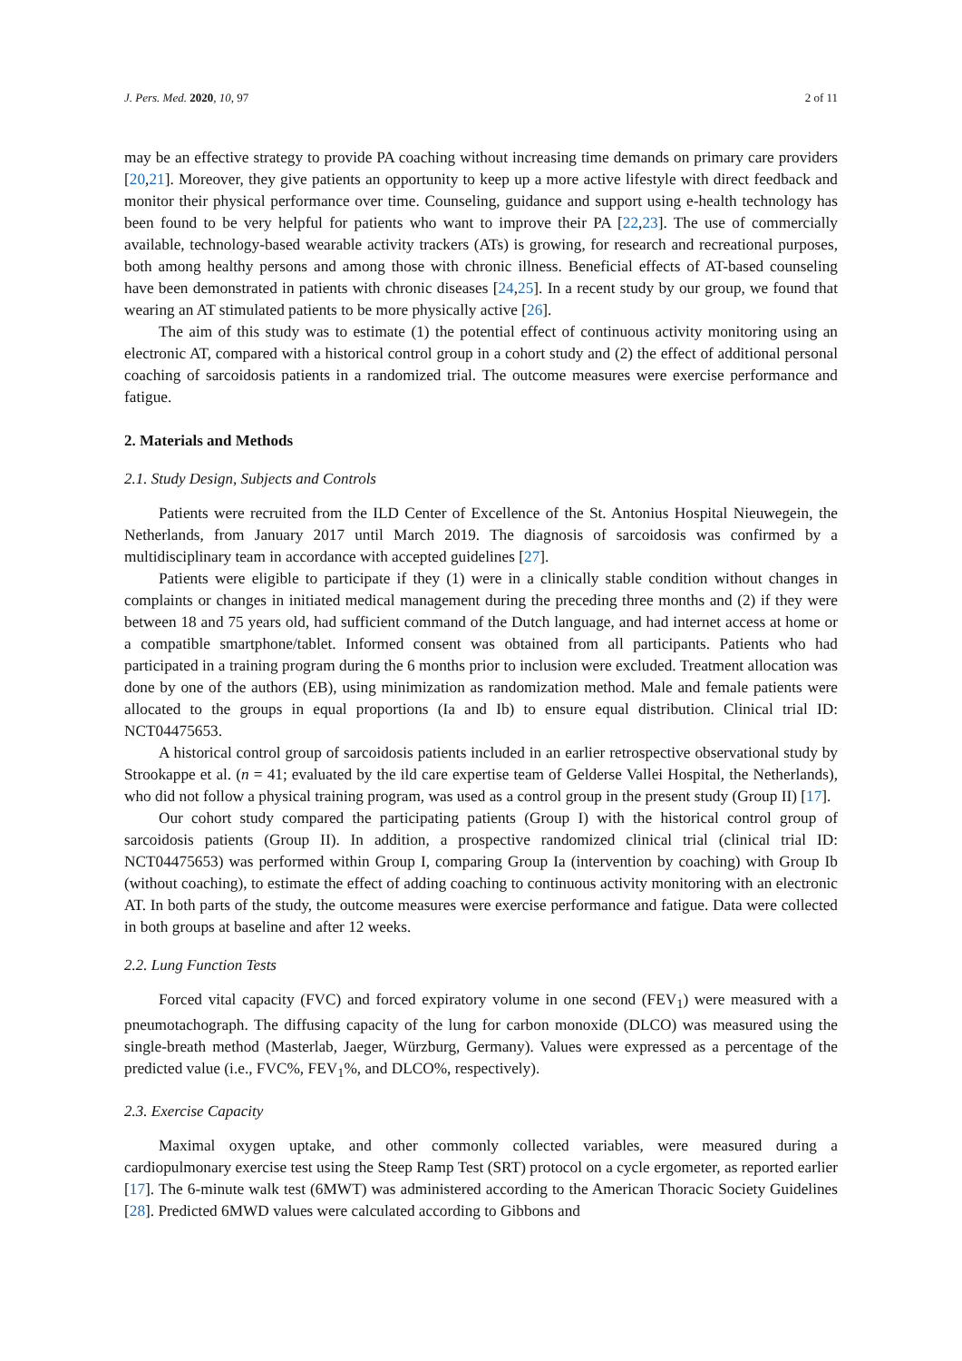J. Pers. Med. 2020, 10, 97 2 of 11
may be an effective strategy to provide PA coaching without increasing time demands on primary care providers [20,21]. Moreover, they give patients an opportunity to keep up a more active lifestyle with direct feedback and monitor their physical performance over time. Counseling, guidance and support using e-health technology has been found to be very helpful for patients who want to improve their PA [22,23]. The use of commercially available, technology-based wearable activity trackers (ATs) is growing, for research and recreational purposes, both among healthy persons and among those with chronic illness. Beneficial effects of AT-based counseling have been demonstrated in patients with chronic diseases [24,25]. In a recent study by our group, we found that wearing an AT stimulated patients to be more physically active [26].
The aim of this study was to estimate (1) the potential effect of continuous activity monitoring using an electronic AT, compared with a historical control group in a cohort study and (2) the effect of additional personal coaching of sarcoidosis patients in a randomized trial. The outcome measures were exercise performance and fatigue.
2. Materials and Methods
2.1. Study Design, Subjects and Controls
Patients were recruited from the ILD Center of Excellence of the St. Antonius Hospital Nieuwegein, the Netherlands, from January 2017 until March 2019. The diagnosis of sarcoidosis was confirmed by a multidisciplinary team in accordance with accepted guidelines [27].
Patients were eligible to participate if they (1) were in a clinically stable condition without changes in complaints or changes in initiated medical management during the preceding three months and (2) if they were between 18 and 75 years old, had sufficient command of the Dutch language, and had internet access at home or a compatible smartphone/tablet. Informed consent was obtained from all participants. Patients who had participated in a training program during the 6 months prior to inclusion were excluded. Treatment allocation was done by one of the authors (EB), using minimization as randomization method. Male and female patients were allocated to the groups in equal proportions (Ia and Ib) to ensure equal distribution. Clinical trial ID: NCT04475653.
A historical control group of sarcoidosis patients included in an earlier retrospective observational study by Strookappe et al. (n = 41; evaluated by the ild care expertise team of Gelderse Vallei Hospital, the Netherlands), who did not follow a physical training program, was used as a control group in the present study (Group II) [17].
Our cohort study compared the participating patients (Group I) with the historical control group of sarcoidosis patients (Group II). In addition, a prospective randomized clinical trial (clinical trial ID: NCT04475653) was performed within Group I, comparing Group Ia (intervention by coaching) with Group Ib (without coaching), to estimate the effect of adding coaching to continuous activity monitoring with an electronic AT. In both parts of the study, the outcome measures were exercise performance and fatigue. Data were collected in both groups at baseline and after 12 weeks.
2.2. Lung Function Tests
Forced vital capacity (FVC) and forced expiratory volume in one second (FEV<sub>1</sub>) were measured with a pneumotachograph. The diffusing capacity of the lung for carbon monoxide (DLCO) was measured using the single-breath method (Masterlab, Jaeger, Würzburg, Germany). Values were expressed as a percentage of the predicted value (i.e., FVC%, FEV<sub>1</sub>%, and DLCO%, respectively).
2.3. Exercise Capacity
Maximal oxygen uptake, and other commonly collected variables, were measured during a cardiopulmonary exercise test using the Steep Ramp Test (SRT) protocol on a cycle ergometer, as reported earlier [17]. The 6-minute walk test (6MWT) was administered according to the American Thoracic Society Guidelines [28]. Predicted 6MWD values were calculated according to Gibbons and